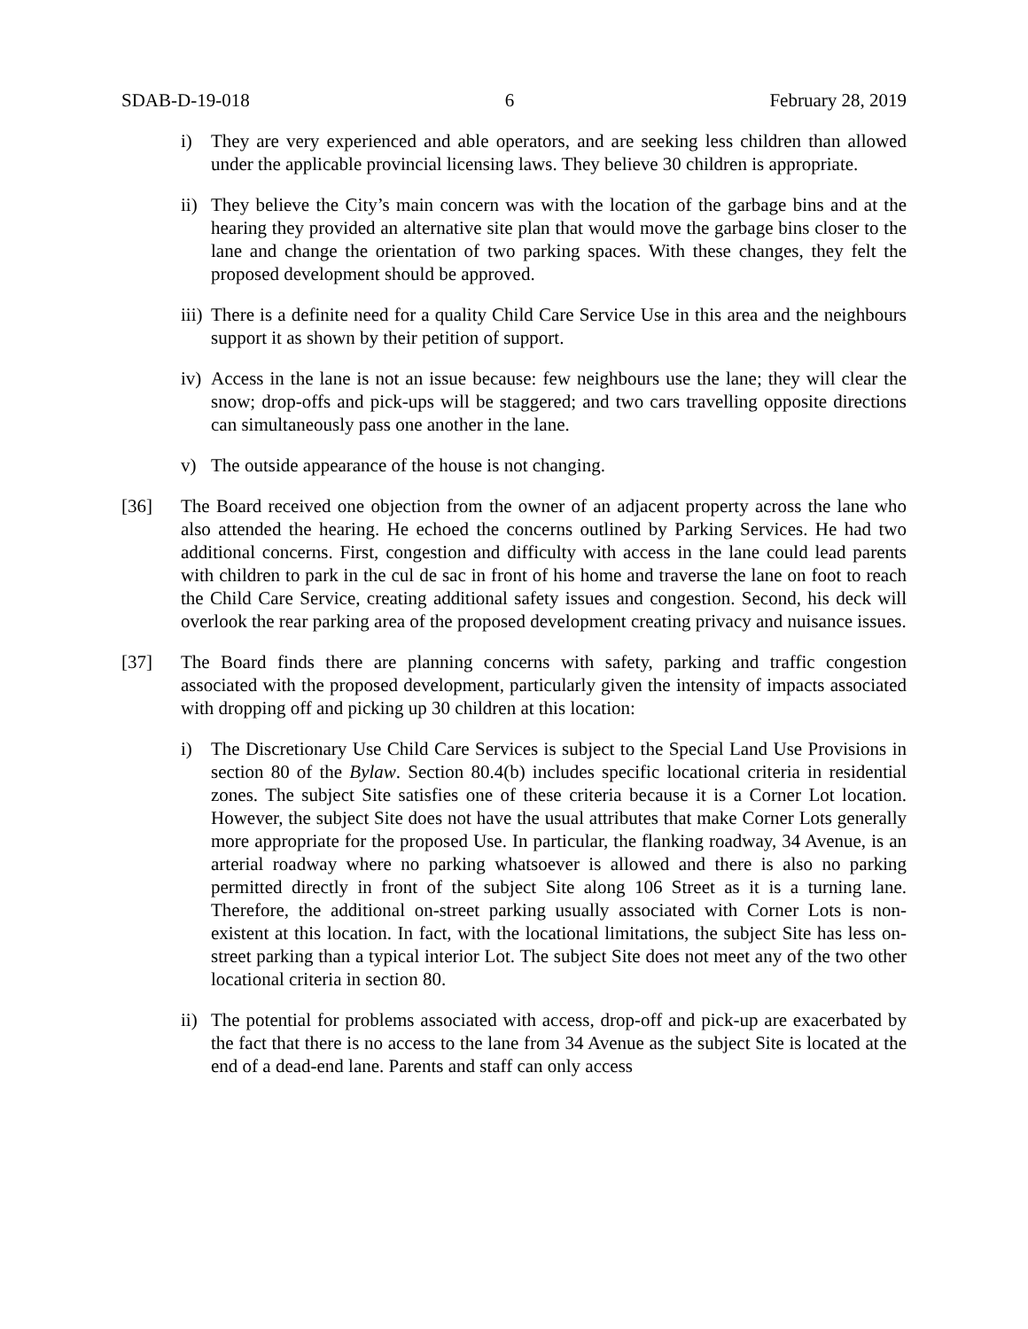SDAB-D-19-018 6 February 28, 2019
i) They are very experienced and able operators, and are seeking less children than allowed under the applicable provincial licensing laws. They believe 30 children is appropriate.
ii) They believe the City’s main concern was with the location of the garbage bins and at the hearing they provided an alternative site plan that would move the garbage bins closer to the lane and change the orientation of two parking spaces. With these changes, they felt the proposed development should be approved.
iii) There is a definite need for a quality Child Care Service Use in this area and the neighbours support it as shown by their petition of support.
iv) Access in the lane is not an issue because: few neighbours use the lane; they will clear the snow; drop-offs and pick-ups will be staggered; and two cars travelling opposite directions can simultaneously pass one another in the lane.
v) The outside appearance of the house is not changing.
[36] The Board received one objection from the owner of an adjacent property across the lane who also attended the hearing. He echoed the concerns outlined by Parking Services. He had two additional concerns. First, congestion and difficulty with access in the lane could lead parents with children to park in the cul de sac in front of his home and traverse the lane on foot to reach the Child Care Service, creating additional safety issues and congestion. Second, his deck will overlook the rear parking area of the proposed development creating privacy and nuisance issues.
[37] The Board finds there are planning concerns with safety, parking and traffic congestion associated with the proposed development, particularly given the intensity of impacts associated with dropping off and picking up 30 children at this location:
i) The Discretionary Use Child Care Services is subject to the Special Land Use Provisions in section 80 of the Bylaw. Section 80.4(b) includes specific locational criteria in residential zones. The subject Site satisfies one of these criteria because it is a Corner Lot location. However, the subject Site does not have the usual attributes that make Corner Lots generally more appropriate for the proposed Use. In particular, the flanking roadway, 34 Avenue, is an arterial roadway where no parking whatsoever is allowed and there is also no parking permitted directly in front of the subject Site along 106 Street as it is a turning lane. Therefore, the additional on-street parking usually associated with Corner Lots is non-existent at this location. In fact, with the locational limitations, the subject Site has less on-street parking than a typical interior Lot. The subject Site does not meet any of the two other locational criteria in section 80.
ii) The potential for problems associated with access, drop-off and pick-up are exacerbated by the fact that there is no access to the lane from 34 Avenue as the subject Site is located at the end of a dead-end lane. Parents and staff can only access